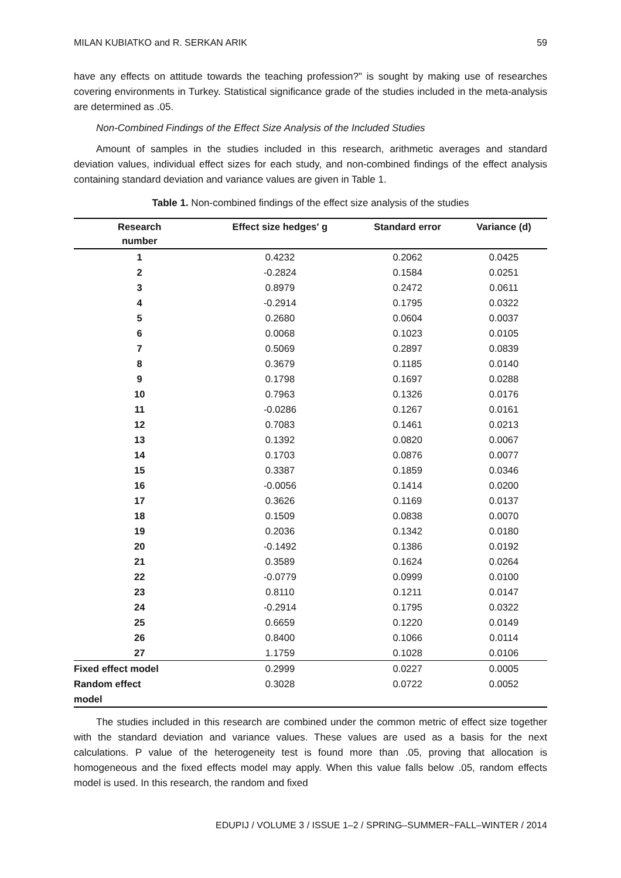MILAN KUBIATKO and R. SERKAN ARIK 59
have any effects on attitude towards the teaching profession?" is sought by making use of researches covering environments in Turkey. Statistical significance grade of the studies included in the meta-analysis are determined as .05.
Non-Combined Findings of the Effect Size Analysis of the Included Studies
Amount of samples in the studies included in this research, arithmetic averages and standard deviation values, individual effect sizes for each study, and non-combined findings of the effect analysis containing standard deviation and variance values are given in Table 1.
Table 1. Non-combined findings of the effect size analysis of the studies
| Research number | Effect size hedges′ g | Standard error | Variance (d) |
| --- | --- | --- | --- |
| 1 | 0.4232 | 0.2062 | 0.0425 |
| 2 | -0.2824 | 0.1584 | 0.0251 |
| 3 | 0.8979 | 0.2472 | 0.0611 |
| 4 | -0.2914 | 0.1795 | 0.0322 |
| 5 | 0.2680 | 0.0604 | 0.0037 |
| 6 | 0.0068 | 0.1023 | 0.0105 |
| 7 | 0.5069 | 0.2897 | 0.0839 |
| 8 | 0.3679 | 0.1185 | 0.0140 |
| 9 | 0.1798 | 0.1697 | 0.0288 |
| 10 | 0.7963 | 0.1326 | 0.0176 |
| 11 | -0.0286 | 0.1267 | 0.0161 |
| 12 | 0.7083 | 0.1461 | 0.0213 |
| 13 | 0.1392 | 0.0820 | 0.0067 |
| 14 | 0.1703 | 0.0876 | 0.0077 |
| 15 | 0.3387 | 0.1859 | 0.0346 |
| 16 | -0.0056 | 0.1414 | 0.0200 |
| 17 | 0.3626 | 0.1169 | 0.0137 |
| 18 | 0.1509 | 0.0838 | 0.0070 |
| 19 | 0.2036 | 0.1342 | 0.0180 |
| 20 | -0.1492 | 0.1386 | 0.0192 |
| 21 | 0.3589 | 0.1624 | 0.0264 |
| 22 | -0.0779 | 0.0999 | 0.0100 |
| 23 | 0.8110 | 0.1211 | 0.0147 |
| 24 | -0.2914 | 0.1795 | 0.0322 |
| 25 | 0.6659 | 0.1220 | 0.0149 |
| 26 | 0.8400 | 0.1066 | 0.0114 |
| 27 | 1.1759 | 0.1028 | 0.0106 |
| Fixed effect model | 0.2999 | 0.0227 | 0.0005 |
| Random effect model | 0.3028 | 0.0722 | 0.0052 |
The studies included in this research are combined under the common metric of effect size together with the standard deviation and variance values. These values are used as a basis for the next calculations. P value of the heterogeneity test is found more than .05, proving that allocation is homogeneous and the fixed effects model may apply. When this value falls below .05, random effects model is used. In this research, the random and fixed
EDUPIJ / VOLUME 3 / ISSUE 1–2 / SPRING–SUMMER~FALL–WINTER / 2014